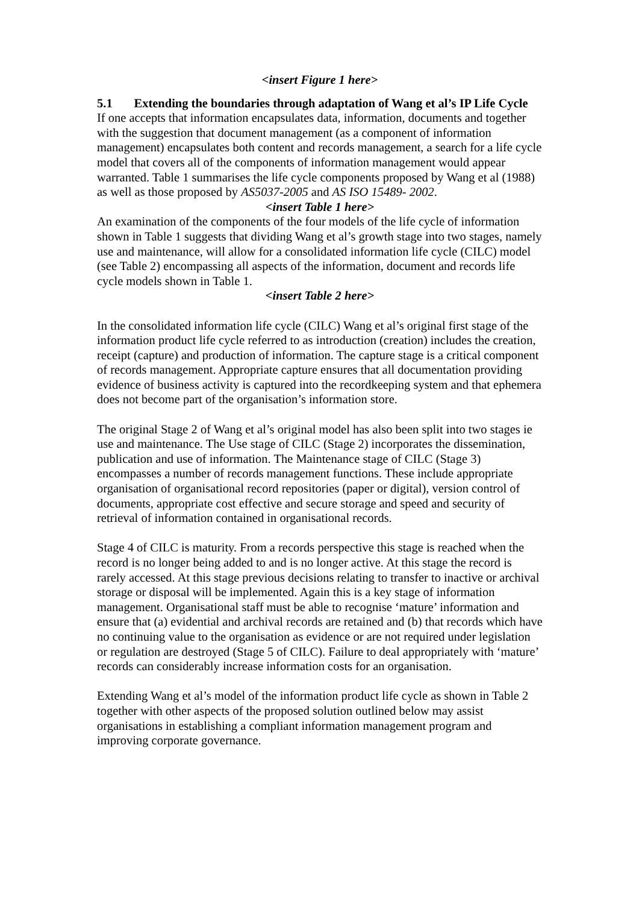<insert Figure 1 here>
5.1 Extending the boundaries through adaptation of Wang et al’s IP Life Cycle
If one accepts that information encapsulates data, information, documents and together with the suggestion that document management (as a component of information management) encapsulates both content and records management, a search for a life cycle model that covers all of the components of information management would appear warranted. Table 1 summarises the life cycle components proposed by Wang et al (1988) as well as those proposed by AS5037-2005 and AS ISO 15489- 2002.
<insert Table 1 here>
An examination of the components of the four models of the life cycle of information shown in Table 1 suggests that dividing Wang et al’s growth stage into two stages, namely use and maintenance, will allow for a consolidated information life cycle (CILC) model (see Table 2) encompassing all aspects of the information, document and records life cycle models shown in Table 1.
<insert Table 2 here>
In the consolidated information life cycle (CILC) Wang et al’s original first stage of the information product life cycle referred to as introduction (creation) includes the creation, receipt (capture) and production of information. The capture stage is a critical component of records management. Appropriate capture ensures that all documentation providing evidence of business activity is captured into the recordkeeping system and that ephemera does not become part of the organisation’s information store.
The original Stage 2 of Wang et al’s original model has also been split into two stages ie use and maintenance. The Use stage of CILC (Stage 2) incorporates the dissemination, publication and use of information. The Maintenance stage of CILC (Stage 3) encompasses a number of records management functions. These include appropriate organisation of organisational record repositories (paper or digital), version control of documents, appropriate cost effective and secure storage and speed and security of retrieval of information contained in organisational records.
Stage 4 of CILC is maturity. From a records perspective this stage is reached when the record is no longer being added to and is no longer active. At this stage the record is rarely accessed. At this stage previous decisions relating to transfer to inactive or archival storage or disposal will be implemented. Again this is a key stage of information management. Organisational staff must be able to recognise ‘mature’ information and ensure that (a) evidential and archival records are retained and (b) that records which have no continuing value to the organisation as evidence or are not required under legislation or regulation are destroyed (Stage 5 of CILC). Failure to deal appropriately with ‘mature’ records can considerably increase information costs for an organisation.
Extending Wang et al’s model of the information product life cycle as shown in Table 2 together with other aspects of the proposed solution outlined below may assist organisations in establishing a compliant information management program and improving corporate governance.